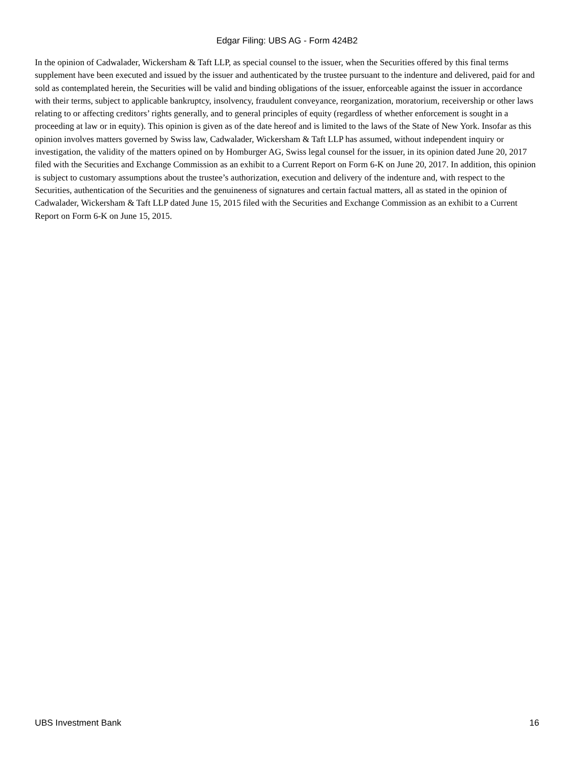Edgar Filing: UBS AG - Form 424B2
In the opinion of Cadwalader, Wickersham & Taft LLP, as special counsel to the issuer, when the Securities offered by this final terms supplement have been executed and issued by the issuer and authenticated by the trustee pursuant to the indenture and delivered, paid for and sold as contemplated herein, the Securities will be valid and binding obligations of the issuer, enforceable against the issuer in accordance with their terms, subject to applicable bankruptcy, insolvency, fraudulent conveyance, reorganization, moratorium, receivership or other laws relating to or affecting creditors’ rights generally, and to general principles of equity (regardless of whether enforcement is sought in a proceeding at law or in equity). This opinion is given as of the date hereof and is limited to the laws of the State of New York. Insofar as this opinion involves matters governed by Swiss law, Cadwalader, Wickersham & Taft LLP has assumed, without independent inquiry or investigation, the validity of the matters opined on by Homburger AG, Swiss legal counsel for the issuer, in its opinion dated June 20, 2017 filed with the Securities and Exchange Commission as an exhibit to a Current Report on Form 6-K on June 20, 2017. In addition, this opinion is subject to customary assumptions about the trustee’s authorization, execution and delivery of the indenture and, with respect to the Securities, authentication of the Securities and the genuineness of signatures and certain factual matters, all as stated in the opinion of Cadwalader, Wickersham & Taft LLP dated June 15, 2015 filed with the Securities and Exchange Commission as an exhibit to a Current Report on Form 6-K on June 15, 2015.
UBS Investment Bank 16